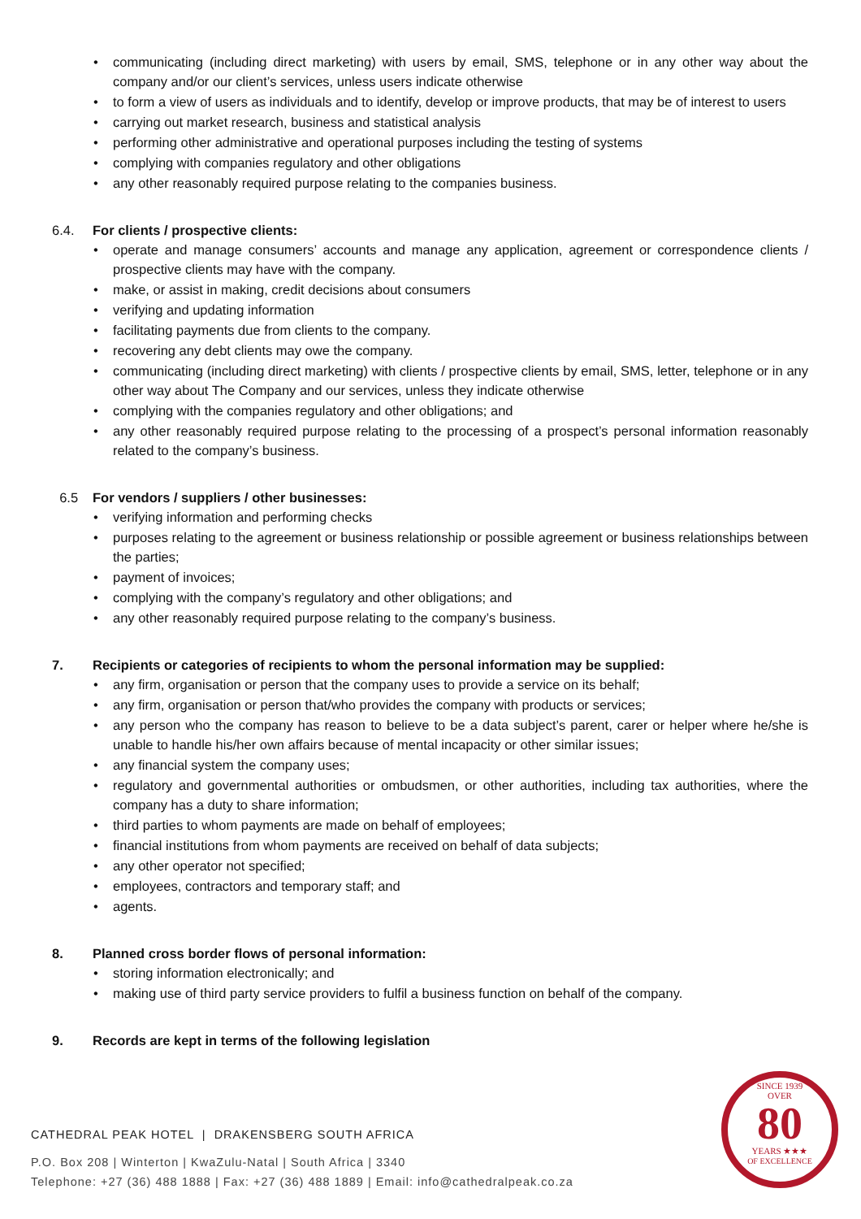• communicating (including direct marketing) with users by email, SMS, telephone or in any other way about the company and/or our client’s services, unless users indicate otherwise
• to form a view of users as individuals and to identify, develop or improve products, that may be of interest to users
• carrying out market research, business and statistical analysis
• performing other administrative and operational purposes including the testing of systems
• complying with companies regulatory and other obligations
• any other reasonably required purpose relating to the companies business.
6.4. For clients / prospective clients:
• operate and manage consumers’ accounts and manage any application, agreement or correspondence clients / prospective clients may have with the company.
• make, or assist in making, credit decisions about consumers
• verifying and updating information
• facilitating payments due from clients to the company.
• recovering any debt clients may owe the company.
• communicating (including direct marketing) with clients / prospective clients by email, SMS, letter, telephone or in any other way about The Company and our services, unless they indicate otherwise
• complying with the companies regulatory and other obligations; and
• any other reasonably required purpose relating to the processing of a prospect’s personal information reasonably related to the company’s business.
6.5 For vendors / suppliers / other businesses:
• verifying information and performing checks
• purposes relating to the agreement or business relationship or possible agreement or business relationships between the parties;
• payment of invoices;
• complying with the company’s regulatory and other obligations; and
• any other reasonably required purpose relating to the company’s business.
7. Recipients or categories of recipients to whom the personal information may be supplied:
• any firm, organisation or person that the company uses to provide a service on its behalf;
• any firm, organisation or person that/who provides the company with products or services;
• any person who the company has reason to believe to be a data subject’s parent, carer or helper where he/she is unable to handle his/her own affairs because of mental incapacity or other similar issues;
• any financial system the company uses;
• regulatory and governmental authorities or ombudsmen, or other authorities, including tax authorities, where the company has a duty to share information;
• third parties to whom payments are made on behalf of employees;
• financial institutions from whom payments are received on behalf of data subjects;
• any other operator not specified;
• employees, contractors and temporary staff; and
• agents.
8. Planned cross border flows of personal information:
• storing information electronically; and
• making use of third party service providers to fulfil a business function on behalf of the company.
9. Records are kept in terms of the following legislation
CATHEDRAL PEAK HOTEL | DRAKENSBERG SOUTH AFRICA
P.O. Box 208 | Winterton | KwaZulu-Natal | South Africa | 3340
Telephone: +27 (36) 488 1888 | Fax: +27 (36) 488 1889 | Email: info@cathedralpeak.co.za
SINCE 1939
OVER
80
YEARS ★★★
OF EXCELLENCE